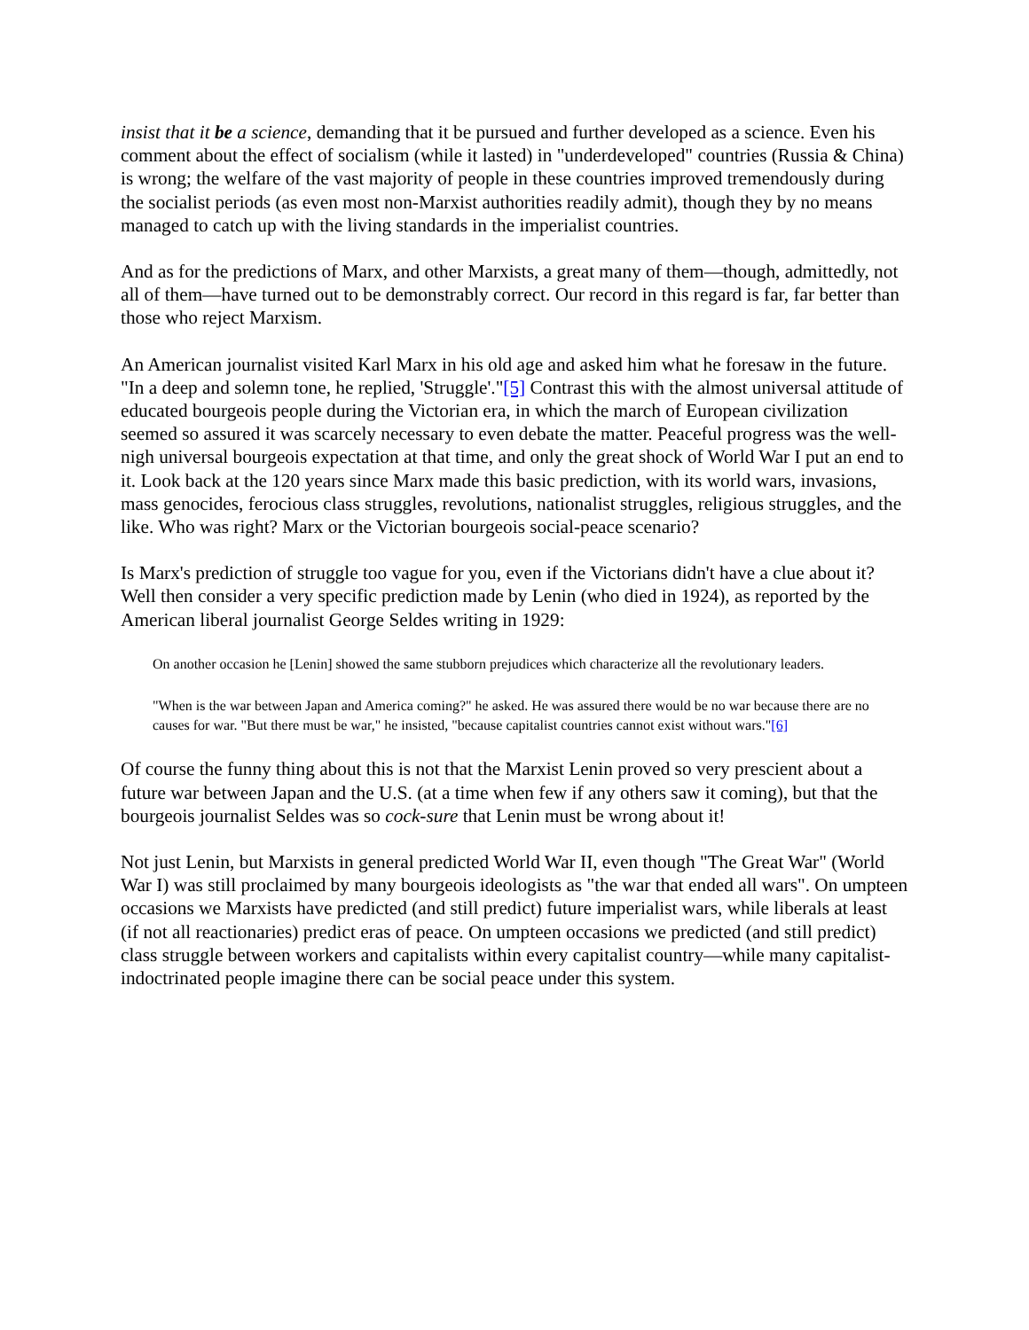insist that it be a science, demanding that it be pursued and further developed as a science. Even his comment about the effect of socialism (while it lasted) in "underdeveloped" countries (Russia & China) is wrong; the welfare of the vast majority of people in these countries improved tremendously during the socialist periods (as even most non-Marxist authorities readily admit), though they by no means managed to catch up with the living standards in the imperialist countries.
And as for the predictions of Marx, and other Marxists, a great many of them—though, admittedly, not all of them—have turned out to be demonstrably correct. Our record in this regard is far, far better than those who reject Marxism.
An American journalist visited Karl Marx in his old age and asked him what he foresaw in the future. "In a deep and solemn tone, he replied, 'Struggle'."[5] Contrast this with the almost universal attitude of educated bourgeois people during the Victorian era, in which the march of European civilization seemed so assured it was scarcely necessary to even debate the matter. Peaceful progress was the well-nigh universal bourgeois expectation at that time, and only the great shock of World War I put an end to it. Look back at the 120 years since Marx made this basic prediction, with its world wars, invasions, mass genocides, ferocious class struggles, revolutions, nationalist struggles, religious struggles, and the like. Who was right? Marx or the Victorian bourgeois social-peace scenario?
Is Marx's prediction of struggle too vague for you, even if the Victorians didn't have a clue about it? Well then consider a very specific prediction made by Lenin (who died in 1924), as reported by the American liberal journalist George Seldes writing in 1929:
On another occasion he [Lenin] showed the same stubborn prejudices which characterize all the revolutionary leaders.
"When is the war between Japan and America coming?" he asked. He was assured there would be no war because there are no causes for war. "But there must be war," he insisted, "because capitalist countries cannot exist without wars."[6]
Of course the funny thing about this is not that the Marxist Lenin proved so very prescient about a future war between Japan and the U.S. (at a time when few if any others saw it coming), but that the bourgeois journalist Seldes was so cock-sure that Lenin must be wrong about it!
Not just Lenin, but Marxists in general predicted World War II, even though "The Great War" (World War I) was still proclaimed by many bourgeois ideologists as "the war that ended all wars". On umpteen occasions we Marxists have predicted (and still predict) future imperialist wars, while liberals at least (if not all reactionaries) predict eras of peace. On umpteen occasions we predicted (and still predict) class struggle between workers and capitalists within every capitalist country—while many capitalist-indoctrinated people imagine there can be social peace under this system.